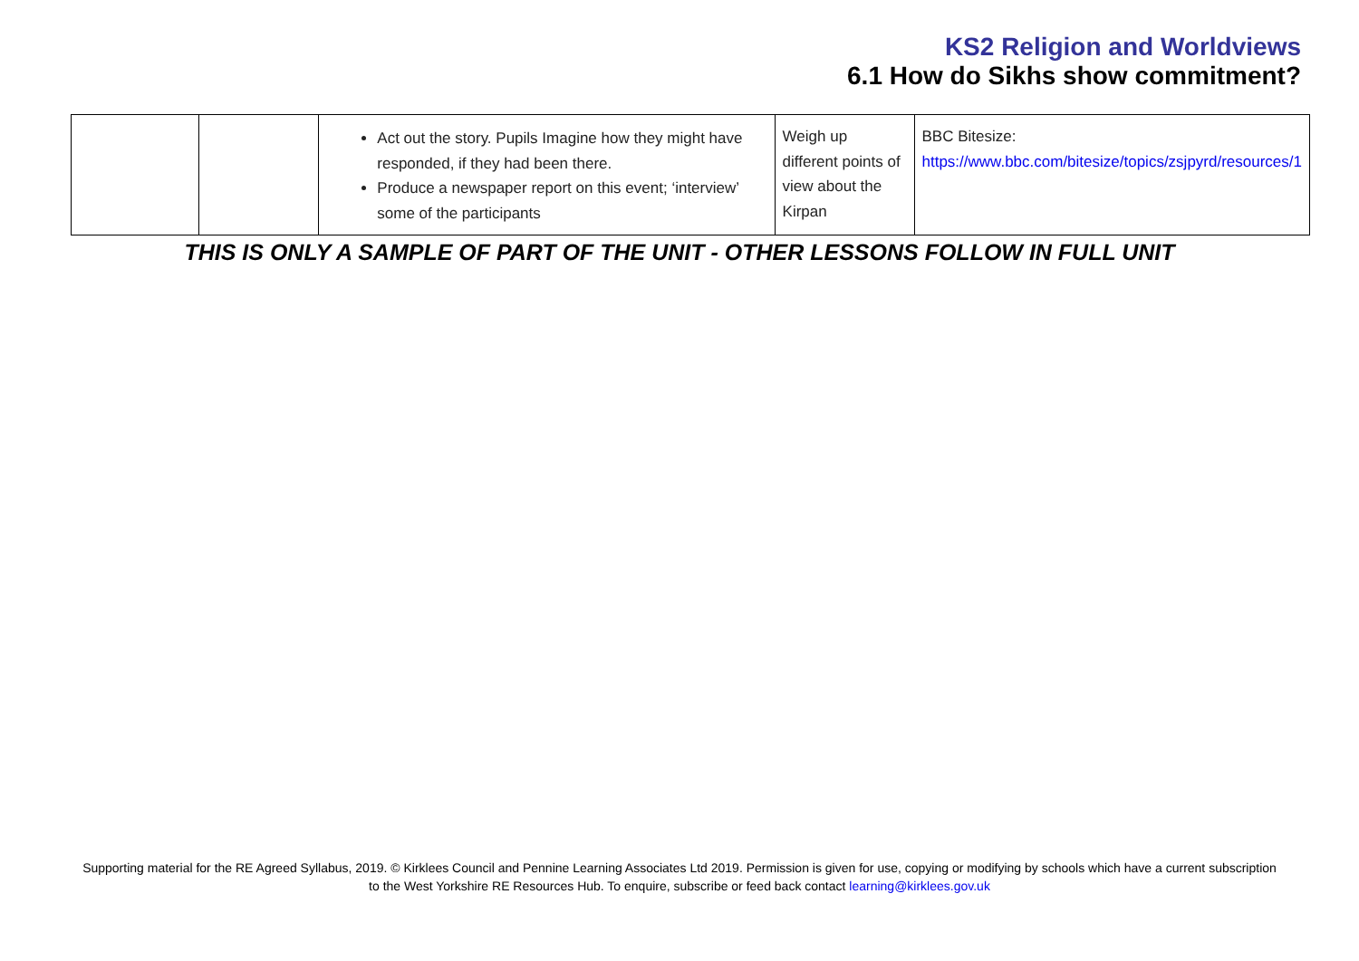KS2 Religion and Worldviews
6.1 How do Sikhs show commitment?
| | | Act out the story. Pupils Imagine how they might have responded, if they had been there. Produce a newspaper report on this event; ‘interview’ some of the participants | Weigh up different points of view about the Kirpan | BBC Bitesize: https://www.bbc.com/bitesize/topics/zsjpyrd/resources/1 |
THIS IS ONLY A SAMPLE OF PART OF THE UNIT - OTHER LESSONS FOLLOW IN FULL UNIT
Supporting material for the RE Agreed Syllabus, 2019. © Kirklees Council and Pennine Learning Associates Ltd 2019. Permission is given for use, copying or modifying by schools which have a current subscription
to the West Yorkshire RE Resources Hub. To enquire, subscribe or feed back contact learning@kirklees.gov.uk